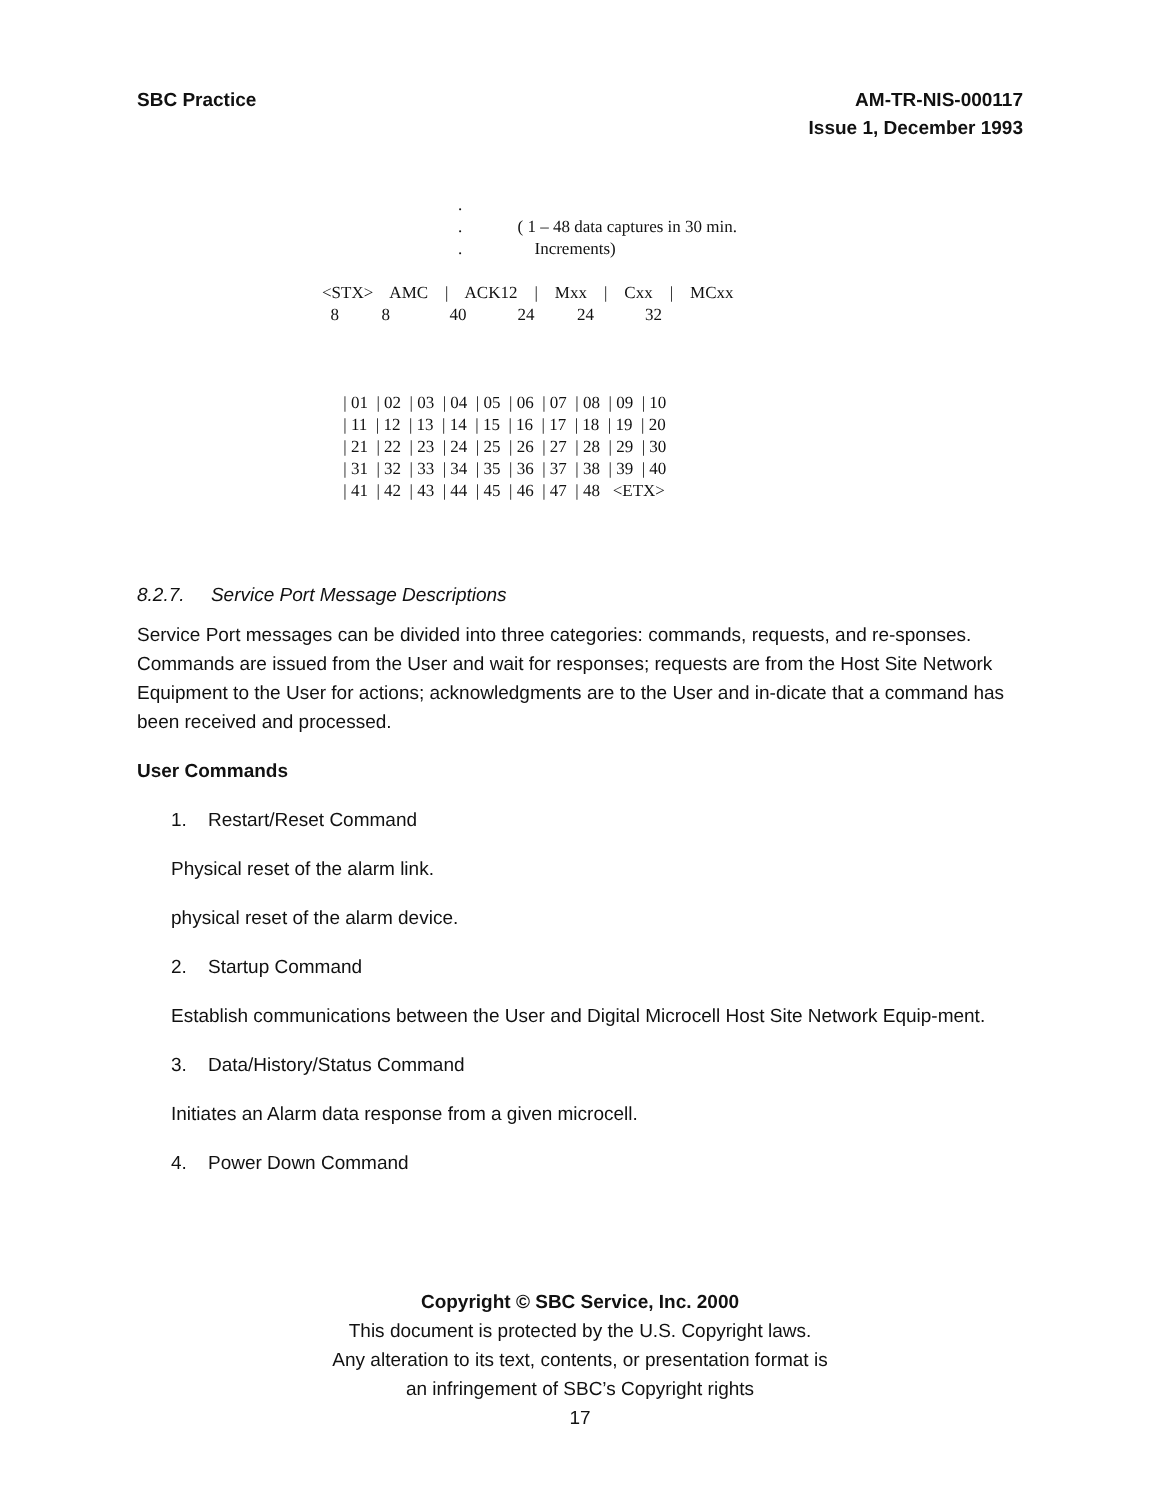SBC Practice AM-TR-NIS-000117
Issue 1, December 1993
. . ( 1 – 48 data captures in 30 min. . Increments) <STX> AMC | ACK12 | Mxx | Cxx | MCxx 8 8 40 24 24 32 | 01 | 02 | 03 | 04 | 05 | 06 | 07 | 08 | 09 | 10 | 11 | 12 | 13 | 14 | 15 | 16 | 17 | 18 | 19 | 20 | 21 | 22 | 23 | 24 | 25 | 26 | 27 | 28 | 29 | 30 | 31 | 32 | 33 | 34 | 35 | 36 | 37 | 38 | 39 | 40 | 41 | 42 | 43 | 44 | 45 | 46 | 47 | 48 <ETX>
8.2.7. Service Port Message Descriptions
Service Port messages can be divided into three categories: commands, requests, and re-sponses. Commands are issued from the User and wait for responses; requests are from the Host Site Network Equipment to the User for actions; acknowledgments are to the User and in-dicate that a command has been received and processed.
User Commands
1. Restart/Reset Command
Physical reset of the alarm link.
physical reset of the alarm device.
2. Startup Command
Establish communications between the User and Digital Microcell Host Site Network Equip-ment.
3. Data/History/Status Command
Initiates an Alarm data response from a given microcell.
4. Power Down Command
Copyright © SBC Service, Inc. 2000
This document is protected by the U.S. Copyright laws.
Any alteration to its text, contents, or presentation format is
an infringement of SBC’s Copyright rights
17